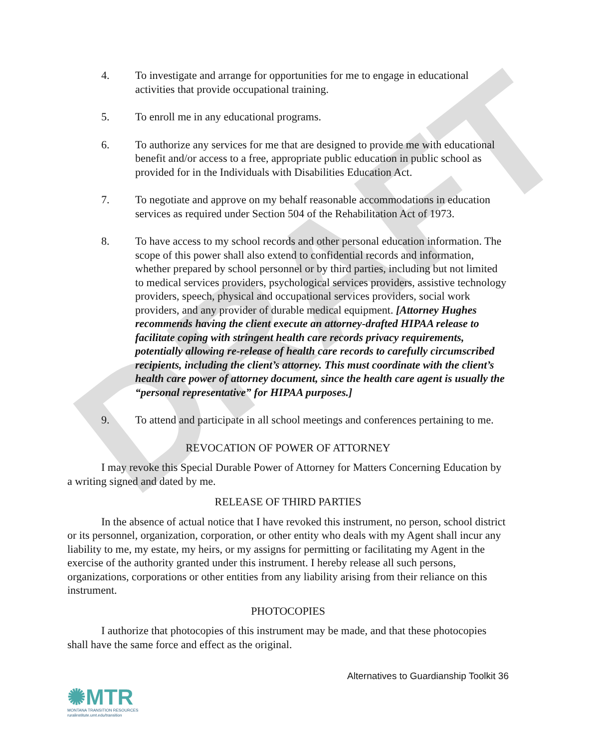DRAFT
4. To investigate and arrange for opportunities for me to engage in educational activities that provide occupational training.
5. To enroll me in any educational programs.
6. To authorize any services for me that are designed to provide me with educational benefit and/or access to a free, appropriate public education in public school as provided for in the Individuals with Disabilities Education Act.
7. To negotiate and approve on my behalf reasonable accommodations in education services as required under Section 504 of the Rehabilitation Act of 1973.
8. To have access to my school records and other personal education information. The scope of this power shall also extend to confidential records and information, whether prepared by school personnel or by third parties, including but not limited to medical services providers, psychological services providers, assistive technology providers, speech, physical and occupational services providers, social work providers, and any provider of durable medical equipment. [Attorney Hughes recommends having the client execute an attorney-drafted HIPAA release to facilitate coping with stringent health care records privacy requirements, potentially allowing re-release of health care records to carefully circumscribed recipients, including the client’s attorney. This must coordinate with the client’s health care power of attorney document, since the health care agent is usually the “personal representative” for HIPAA purposes.]
9. To attend and participate in all school meetings and conferences pertaining to me.
REVOCATION OF POWER OF ATTORNEY
I may revoke this Special Durable Power of Attorney for Matters Concerning Education by a writing signed and dated by me.
RELEASE OF THIRD PARTIES
In the absence of actual notice that I have revoked this instrument, no person, school district or its personnel, organization, corporation, or other entity who deals with my Agent shall incur any liability to me, my estate, my heirs, or my assigns for permitting or facilitating my Agent in the exercise of the authority granted under this instrument. I hereby release all such persons, organizations, corporations or other entities from any liability arising from their reliance on this instrument.
PHOTOCOPIES
I authorize that photocopies of this instrument may be made, and that these photocopies shall have the same force and effect as the original.
Alternatives to Guardianship Toolkit 36
✺MTR
MONTANA TRANSITION RESOURCES
ruralinstitute.umt.edu/transition